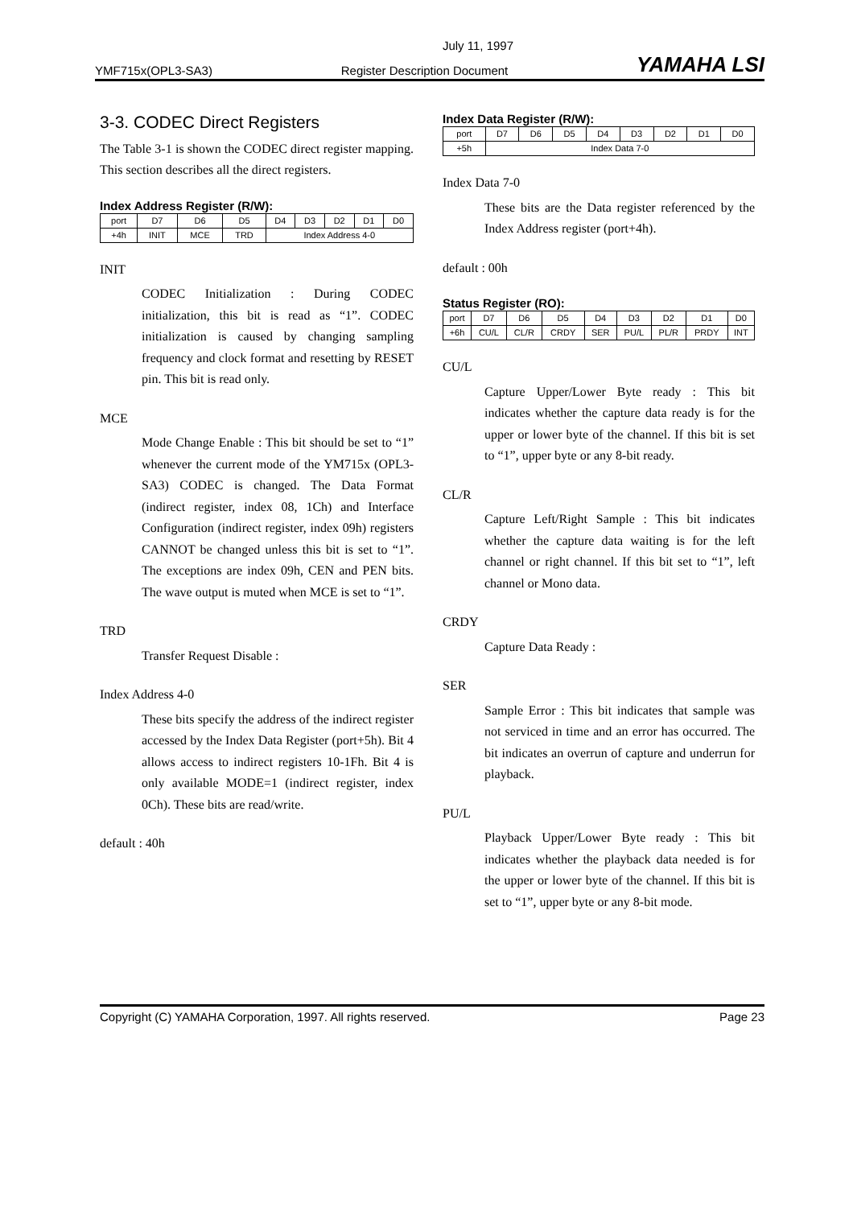July 11, 1997
YMF715x(OPL3-SA3) Register Description Document YAMAHA LSI
3-3. CODEC Direct Registers
The Table 3-1 is shown the CODEC direct register mapping. This section describes all the direct registers.
Index Address Register (R/W):
| port | D7 | D6 | D5 | D4 | D3 | D2 | D1 | D0 |
| +4h | INIT | MCE | TRD | Index Address 4-0 | | | | |
INIT
CODEC Initialization : During CODEC initialization, this bit is read as “1”. CODEC initialization is caused by changing sampling frequency and clock format and resetting by RESET pin. This bit is read only.
MCE
Mode Change Enable : This bit should be set to “1” whenever the current mode of the YM715x (OPL3-SA3) CODEC is changed. The Data Format (indirect register, index 08, 1Ch) and Interface Configuration (indirect register, index 09h) registers CANNOT be changed unless this bit is set to “1”. The exceptions are index 09h, CEN and PEN bits. The wave output is muted when MCE is set to “1”.
TRD
Transfer Request Disable :
Index Address 4-0
These bits specify the address of the indirect register accessed by the Index Data Register (port+5h). Bit 4 allows access to indirect registers 10-1Fh. Bit 4 is only available MODE=1 (indirect register, index 0Ch). These bits are read/write.
default : 40h
Index Data Register (R/W):
| port | D7 | D6 | D5 | D4 | D3 | D2 | D1 | D0 |
| +5h | Index Data 7-0 | | | | | | | |
Index Data 7-0
These bits are the Data register referenced by the Index Address register (port+4h).
default : 00h
Status Register (RO):
| port | D7 | D6 | D5 | D4 | D3 | D2 | D1 | D0 |
| +6h | CU/L | CL/R | CRDY | SER | PU/L | PL/R | PRDY | INT |
CU/L
Capture Upper/Lower Byte ready : This bit indicates whether the capture data ready is for the upper or lower byte of the channel. If this bit is set to “1”, upper byte or any 8-bit ready.
CL/R
Capture Left/Right Sample : This bit indicates whether the capture data waiting is for the left channel or right channel. If this bit set to “1”, left channel or Mono data.
CRDY
Capture Data Ready :
SER
Sample Error : This bit indicates that sample was not serviced in time and an error has occurred. The bit indicates an overrun of capture and underrun for playback.
PU/L
Playback Upper/Lower Byte ready : This bit indicates whether the playback data needed is for the upper or lower byte of the channel. If this bit is set to “1”, upper byte or any 8-bit mode.
Copyright (C) YAMAHA Corporation, 1997. All rights reserved. Page 23